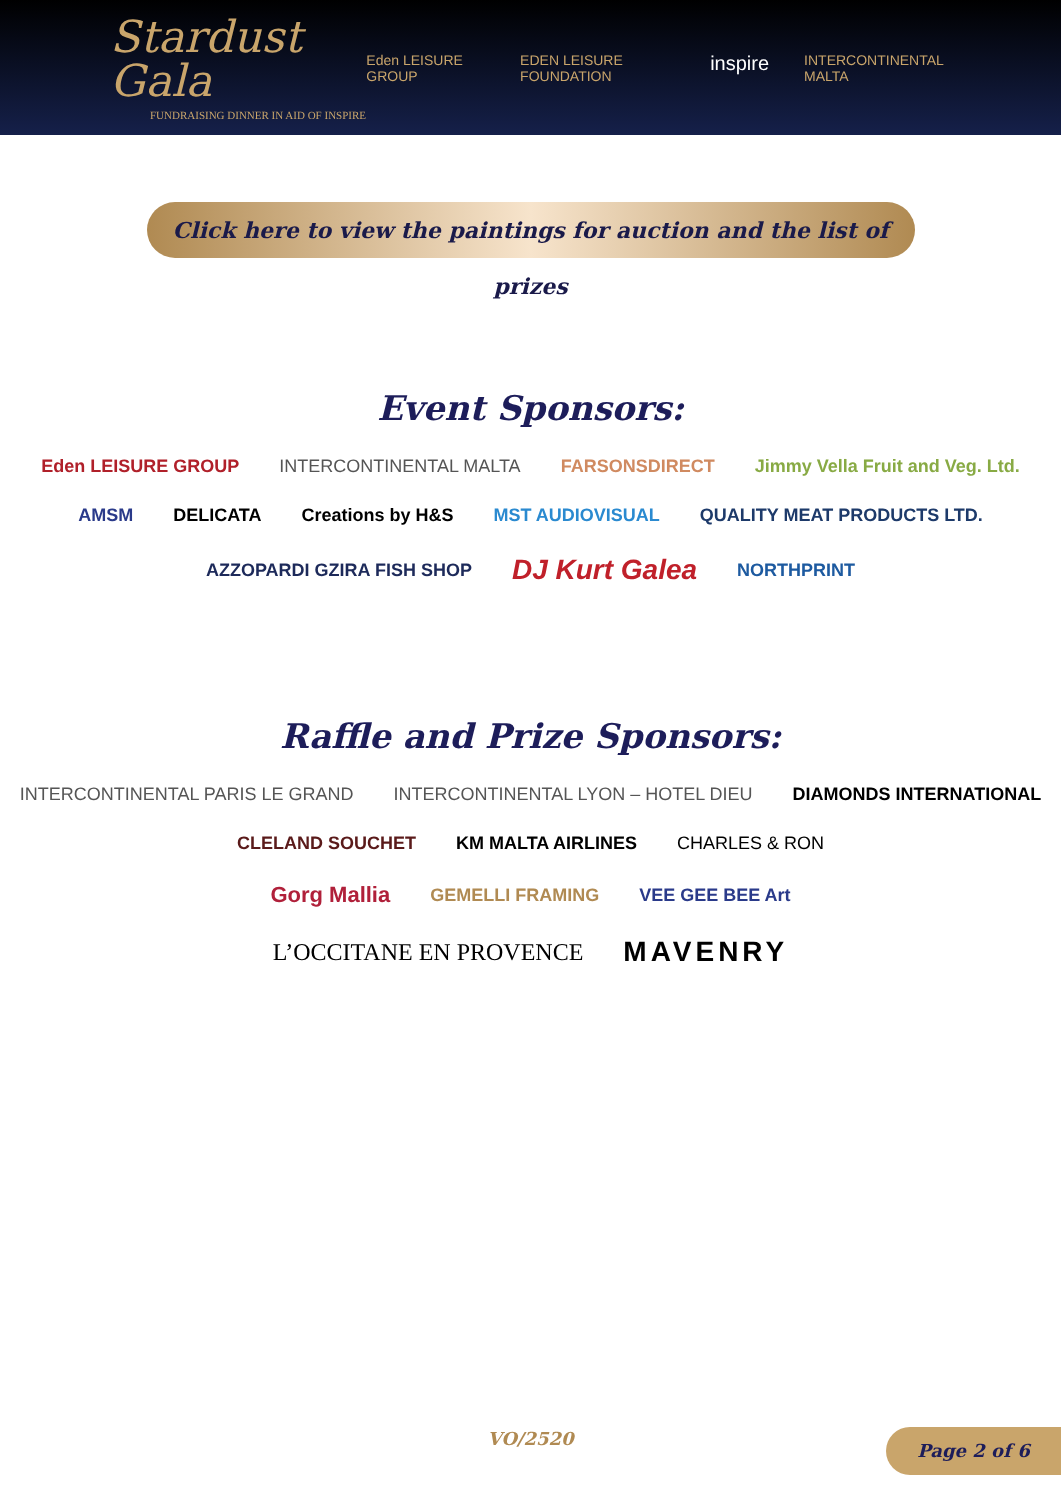Stardust Gala
FUNDRAISING DINNER IN AID OF INSPIRE
Eden LEISURE GROUP EDEN LEISURE FOUNDATION inspire INTERCONTINENTAL MALTA
Click here to view the paintings for auction and the list of prizes
Event Sponsors:
Eden LEISURE GROUP INTERCONTINENTAL MALTA FARSONSDIRECT Jimmy Vella Fruit and Veg. Ltd.
AMSM DELICATA Creations by H&S MST AUDIOVISUAL QUALITY MEAT PRODUCTS LTD.
AZZOPARDI GZIRA FISH SHOP DJ Kurt Galea NORTHPRINT
Raffle and Prize Sponsors:
INTERCONTINENTAL PARIS LE GRAND INTERCONTINENTAL LYON – HOTEL DIEU DIAMONDS INTERNATIONAL
CLELAND SOUCHET KM MALTA AIRLINES CHARLES & RON
Gorg Mallia GEMELLI FRAMING VEE GEE BEE Art
L’OCCITANE EN PROVENCE MAVENRY
VO/2520 Page 2 of 6